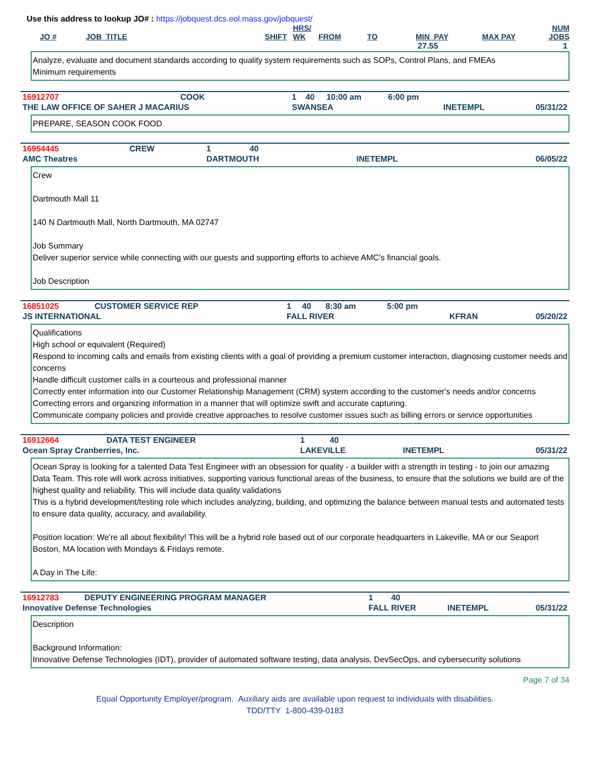Use this address to lookup JO# : https://jobquest.dcs.eol.mass.gov/jobquest/
| JO # | JOB_TITLE | SHIFT | HRS/ WK | FROM | TO | MIN_PAY | MAX PAY | NUM JOBS |
| --- | --- | --- | --- | --- | --- | --- | --- | --- |
| | | | | | | 27.55 | | 1 |
Analyze, evaluate and document standards according to quality system requirements such as SOPs, Control Plans, and FMEAs
Minimum requirements
| 16912707 | COOK | 1 | 40 | 10:00 am | 6:00 pm | | |
| THE LAW OFFICE OF SAHER J MACARIUS | | SWANSEA | | | | INETEMPL | 05/31/22 |
PREPARE, SEASON COOK FOOD
| 16954445 | CREW | 1 | 40 | | | | |
| AMC Theatres | | DARTMOUTH | | | | INETEMPL | 06/05/22 |
Crew
Dartmouth Mall 11
140 N Dartmouth Mall, North Dartmouth, MA 02747
Job Summary
Deliver superior service while connecting with our guests and supporting efforts to achieve AMC's financial goals.
Job Description
| 16851025 | CUSTOMER SERVICE REP | 1 | 40 | 8:30 am | 5:00 pm | | |
| JS INTERNATIONAL | | FALL RIVER | | | | KFRAN | 05/20/22 |
Qualifications
High school or equivalent (Required)
Respond to incoming calls and emails from existing clients with a goal of providing a premium customer interaction, diagnosing customer needs and concerns
Handle difficult customer calls in a courteous and professional manner
Correctly enter information into our Customer Relationship Management (CRM) system according to the customer's needs and/or concerns
Correcting errors and organizing information in a manner that will optimize swift and accurate capturing.
Communicate company policies and provide creative approaches to resolve customer issues such as billing errors or service opportunities
| 16912664 | DATA TEST ENGINEER | 1 | 40 | | | | |
| Ocean Spray Cranberries, Inc. | | LAKEVILLE | | | | INETEMPL | 05/31/22 |
Ocean Spray is looking for a talented Data Test Engineer with an obsession for quality - a builder with a strength in testing - to join our amazing Data Team. This role will work across initiatives, supporting various functional areas of the business, to ensure that the solutions we build are of the highest quality and reliability. This will include data quality validations
This is a hybrid development/testing role which includes analyzing, building, and optimizing the balance between manual tests and automated tests to ensure data quality, accuracy, and availability.
Position location: We're all about flexibility! This will be a hybrid role based out of our corporate headquarters in Lakeville, MA or our Seaport Boston, MA location with Mondays & Fridays remote.
A Day in The Life:
| 16912783 | DEPUTY ENGINEERING PROGRAM MANAGER | 1 | 40 | | | | |
| Innovative Defense Technologies | | FALL RIVER | | | | INETEMPL | 05/31/22 |
Description
Background Information:
Innovative Defense Technologies (IDT), provider of automated software testing, data analysis, DevSecOps, and cybersecurity solutions
Page 7 of 34
Equal Opportunity Employer/program. Auxiliary aids are available upon request to individuals with disabilities.
TDD/TTY 1-800-439-0183